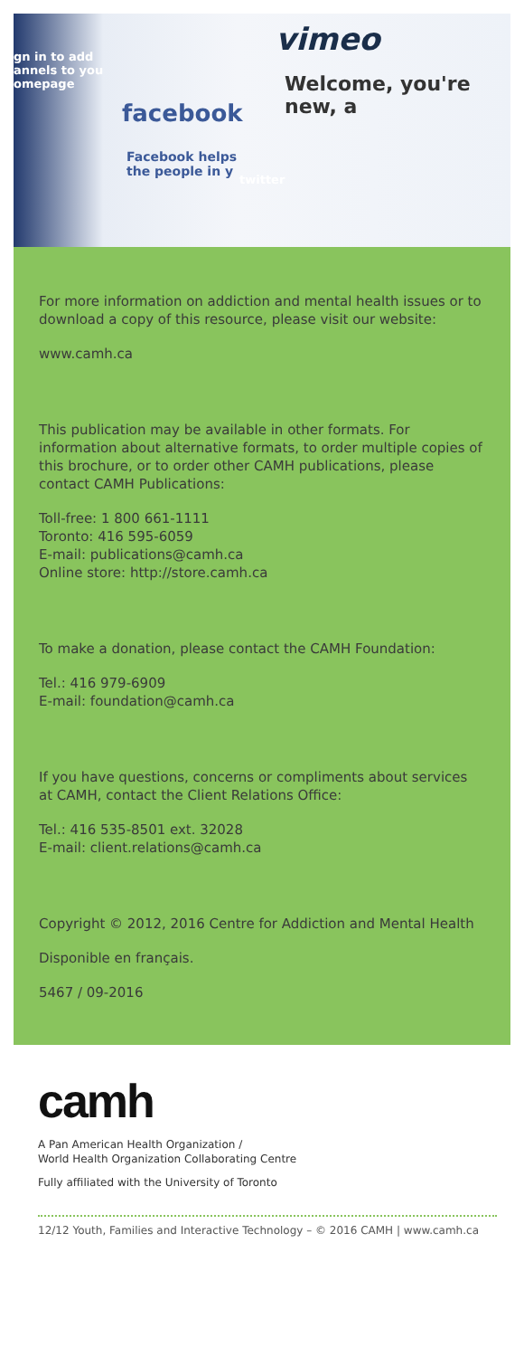gn in to add
annels to you
omepage
facebook
vimeo
Welcome, you're new, a
Facebook helps
the people in y
twitter
For more information on addiction and mental health issues or to download a copy of this resource, please visit our website:
www.camh.ca
This publication may be available in other formats. For information about alternative formats, to order multiple copies of this brochure, or to order other CAMH publications, please contact CAMH Publications:
Toll-free: 1 800 661-1111
Toronto: 416 595-6059
E-mail: publications@camh.ca
Online store: http://store.camh.ca
To make a donation, please contact the CAMH Foundation:
Tel.: 416 979-6909
E-mail: foundation@camh.ca
If you have questions, concerns or compliments about services at CAMH, contact the Client Relations Office:
Tel.: 416 535-8501 ext. 32028
E-mail: client.relations@camh.ca
Copyright © 2012, 2016 Centre for Addiction and Mental Health
Disponible en français.
5467 / 09-2016
camh
A Pan American Health Organization /
World Health Organization Collaborating Centre
Fully affiliated with the University of Toronto
12/12 Youth, Families and Interactive Technology – © 2016 CAMH | www.camh.ca